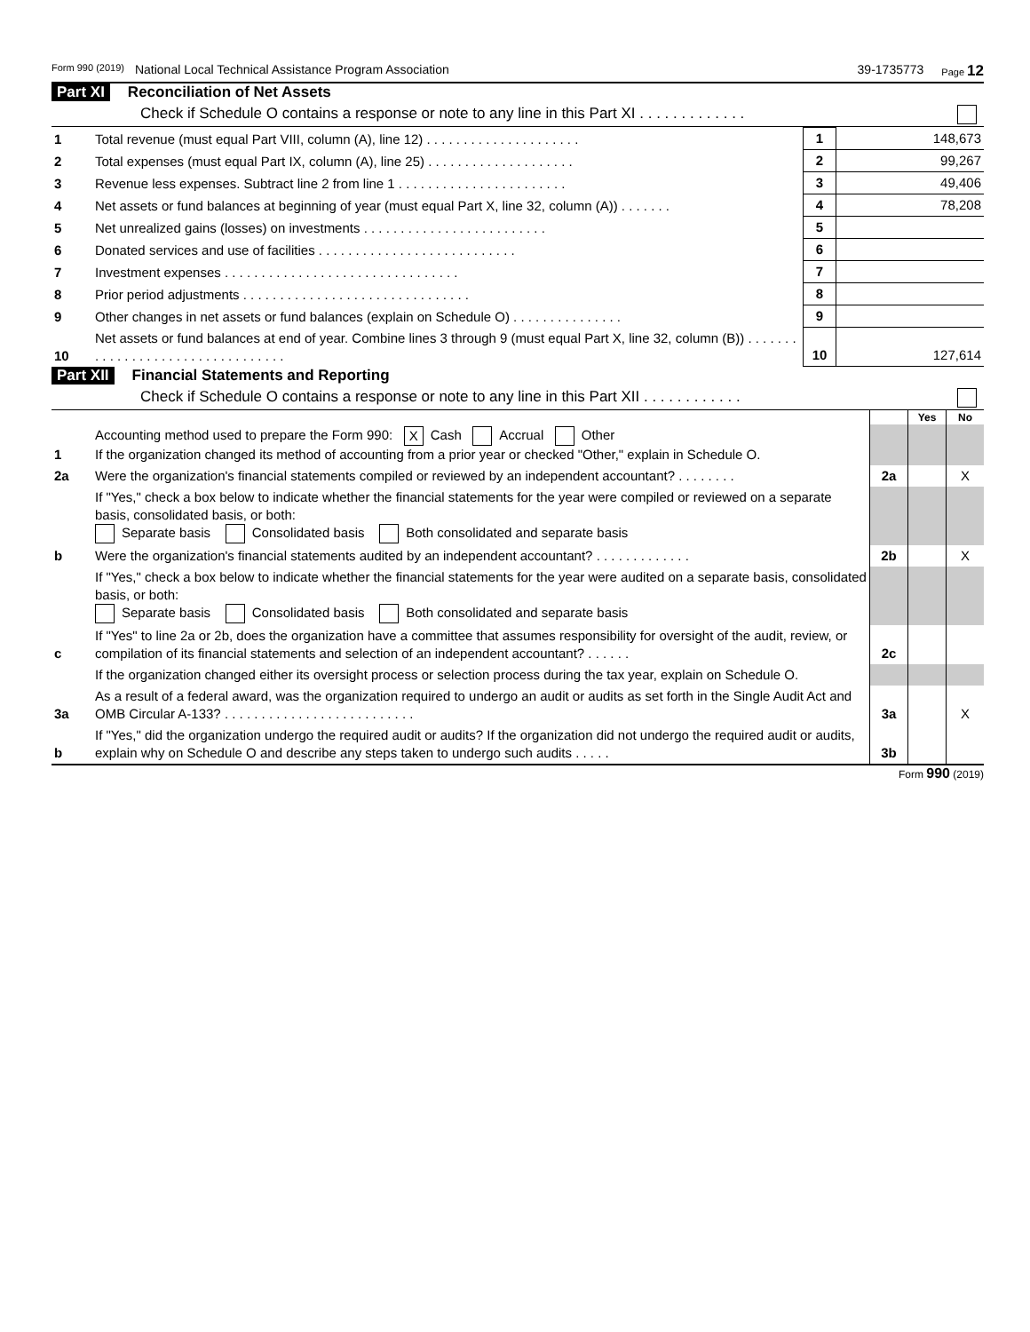Form 990 (2019) National Local Technical Assistance Program Association 39-1735773 Page 12
Part XI Reconciliation of Net Assets
Check if Schedule O contains a response or note to any line in this Part XI . . . . . . . . . . . . .
| 1 | Total revenue (must equal Part VIII, column (A), line 12) . . . . . . . . . . . . . . . . . . . . . | 1 | 148,673 |
| 2 | Total expenses (must equal Part IX, column (A), line 25) . . . . . . . . . . . . . . . . . . . . | 2 | 99,267 |
| 3 | Revenue less expenses. Subtract line 2 from line 1 . . . . . . . . . . . . . . . . . . . . . . . | 3 | 49,406 |
| 4 | Net assets or fund balances at beginning of year (must equal Part X, line 32, column (A)) . . . . . . . | 4 | 78,208 |
| 5 | Net unrealized gains (losses) on investments . . . . . . . . . . . . . . . . . . . . . . . . . | 5 | |
| 6 | Donated services and use of facilities . . . . . . . . . . . . . . . . . . . . . . . . . . . | 6 | |
| 7 | Investment expenses . . . . . . . . . . . . . . . . . . . . . . . . . . . . . . . . | 7 | |
| 8 | Prior period adjustments . . . . . . . . . . . . . . . . . . . . . . . . . . . . . . . | 8 | |
| 9 | Other changes in net assets or fund balances (explain on Schedule O) . . . . . . . . . . . . . . . | 9 | |
| 10 | Net assets or fund balances at end of year. Combine lines 3 through 9 (must equal Part X, line 32, column (B)) . . . . . . . . . . . . . . . . . . . . . . . . . . . . . . . . . | 10 | 127,614 |
Part XII Financial Statements and Reporting
Check if Schedule O contains a response or note to any line in this Part XII . . . . . . . . . . . .
| | | | Yes | No |
| 1 | Accounting method used to prepare the Form 990: X Cash Accrual Other If the organization changed its method of accounting from a prior year or checked "Other," explain in Schedule O. | | | |
| 2a | Were the organization's financial statements compiled or reviewed by an independent accountant? . . . . . . . . | 2a | | X |
| | If "Yes," check a box below to indicate whether the financial statements for the year were compiled or reviewed on a separate basis, consolidated basis, or both: Separate basis Consolidated basis Both consolidated and separate basis | | | |
| b | Were the organization's financial statements audited by an independent accountant? . . . . . . . . . . . . . | 2b | | X |
| | If "Yes," check a box below to indicate whether the financial statements for the year were audited on a separate basis, consolidated basis, or both: Separate basis Consolidated basis Both consolidated and separate basis | | | |
| c | If "Yes" to line 2a or 2b, does the organization have a committee that assumes responsibility for oversight of the audit, review, or compilation of its financial statements and selection of an independent accountant? . . . . . . | 2c | | |
| | If the organization changed either its oversight process or selection process during the tax year, explain on Schedule O. | | | |
| 3a | As a result of a federal award, was the organization required to undergo an audit or audits as set forth in the Single Audit Act and OMB Circular A-133? . . . . . . . . . . . . . . . . . . . . . . . . . . | 3a | | X |
| b | If "Yes," did the organization undergo the required audit or audits? If the organization did not undergo the required audit or audits, explain why on Schedule O and describe any steps taken to undergo such audits . . . . . | 3b | | |
Form 990 (2019)